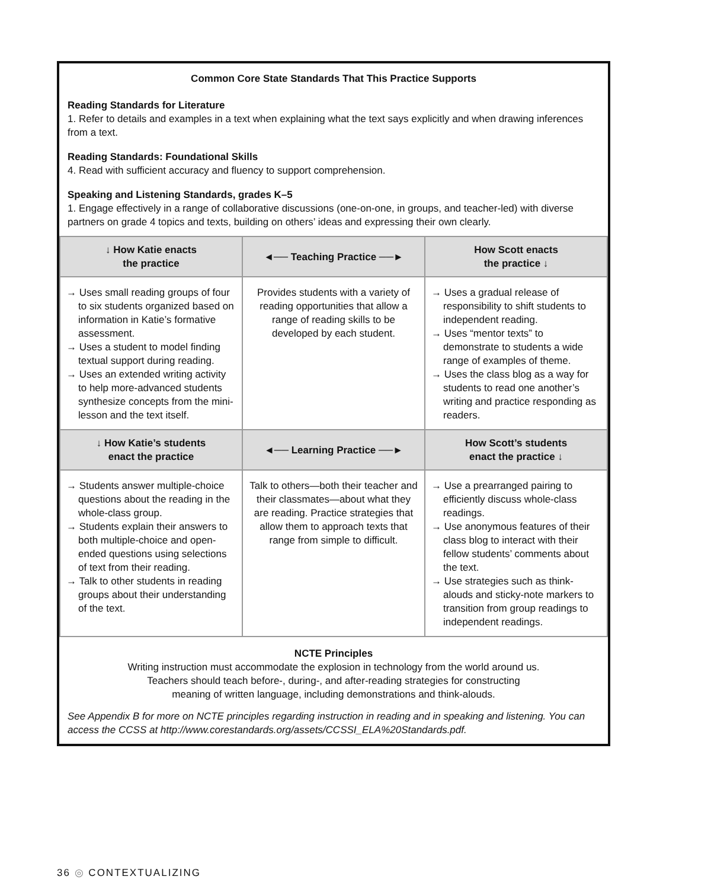Common Core State Standards That This Practice Supports
Reading Standards for Literature
1. Refer to details and examples in a text when explaining what the text says explicitly and when drawing inferences from a text.
Reading Standards: Foundational Skills
4. Read with sufficient accuracy and fluency to support comprehension.
Speaking and Listening Standards, grades K–5
1. Engage effectively in a range of collaborative discussions (one-on-one, in groups, and teacher-led) with diverse partners on grade 4 topics and texts, building on others’ ideas and expressing their own clearly.
| ↓ How Katie enacts the practice | ◄── Teaching Practice ──► | How Scott enacts the practice ↓ |
| --- | --- | --- |
| → Uses small reading groups of four to six students organized based on information in Katie’s formative assessment. → Uses a student to model finding textual support during reading. → Uses an extended writing activity to help more-advanced students synthesize concepts from the mini-lesson and the text itself. | Provides students with a variety of reading opportunities that allow a range of reading skills to be developed by each student. | → Uses a gradual release of responsibility to shift students to independent reading. → Uses “mentor texts” to demonstrate to students a wide range of examples of theme. → Uses the class blog as a way for students to read one another’s writing and practice responding as readers. |
| ↓ How Katie’s students enact the practice | ◄── Learning Practice ──► | How Scott’s students enact the practice ↓ |
| → Students answer multiple-choice questions about the reading in the whole-class group. → Students explain their answers to both multiple-choice and open-ended questions using selections of text from their reading. → Talk to other students in reading groups about their understanding of the text. | Talk to others—both their teacher and their classmates—about what they are reading. Practice strategies that allow them to approach texts that range from simple to difficult. | → Use a prearranged pairing to efficiently discuss whole-class readings. → Use anonymous features of their class blog to interact with their fellow students’ comments about the text. → Use strategies such as think-alouds and sticky-note markers to transition from group readings to independent readings. |
NCTE Principles
Writing instruction must accommodate the explosion in technology from the world around us.
Teachers should teach before-, during-, and after-reading strategies for constructing
meaning of written language, including demonstrations and think-alouds.
See Appendix B for more on NCTE principles regarding instruction in reading and in speaking and listening. You can access the CCSS at http://www.corestandards.org/assets/CCSSI_ELA%20Standards.pdf.
36 ◎ CONTEXTUALIZING